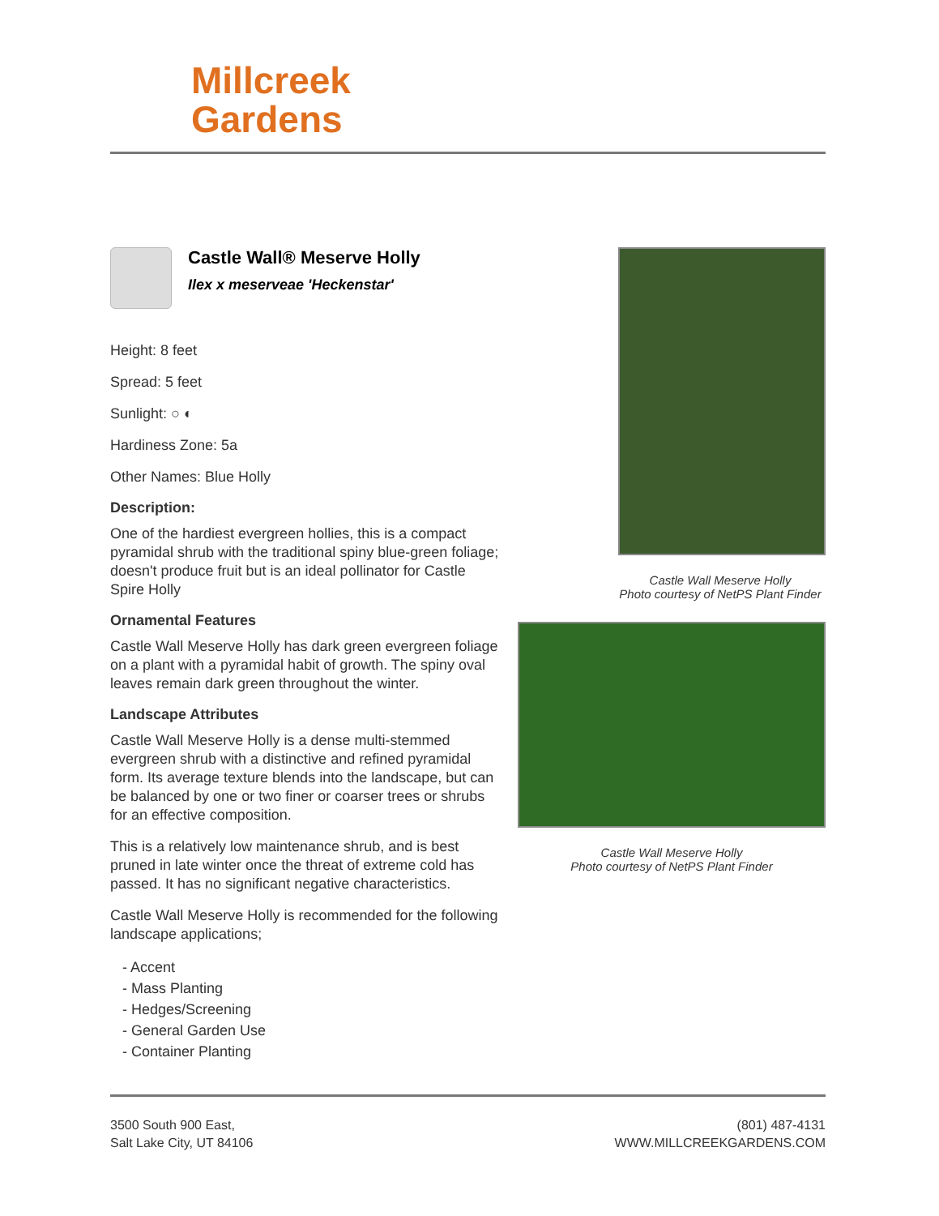Millcreek
Gardens
Castle Wall® Meserve Holly
Ilex x meserveae 'Heckenstar'
Height: 8 feet
Spread: 5 feet
Sunlight: ○ ◐
Hardiness Zone: 5a
Other Names: Blue Holly
Description:
One of the hardiest evergreen hollies, this is a compact pyramidal shrub with the traditional spiny blue-green foliage; doesn't produce fruit but is an ideal pollinator for Castle Spire Holly
Ornamental Features
Castle Wall Meserve Holly has dark green evergreen foliage on a plant with a pyramidal habit of growth. The spiny oval leaves remain dark green throughout the winter.
Landscape Attributes
Castle Wall Meserve Holly is a dense multi-stemmed evergreen shrub with a distinctive and refined pyramidal form. Its average texture blends into the landscape, but can be balanced by one or two finer or coarser trees or shrubs for an effective composition.
This is a relatively low maintenance shrub, and is best pruned in late winter once the threat of extreme cold has passed. It has no significant negative characteristics.
Castle Wall Meserve Holly is recommended for the following landscape applications;
- Accent
- Mass Planting
- Hedges/Screening
- General Garden Use
- Container Planting
Castle Wall Meserve Holly
Photo courtesy of NetPS Plant Finder
Castle Wall Meserve Holly
Photo courtesy of NetPS Plant Finder
3500 South 900 East,
Salt Lake City, UT 84106
(801) 487-4131
WWW.MILLCREEKGARDENS.COM